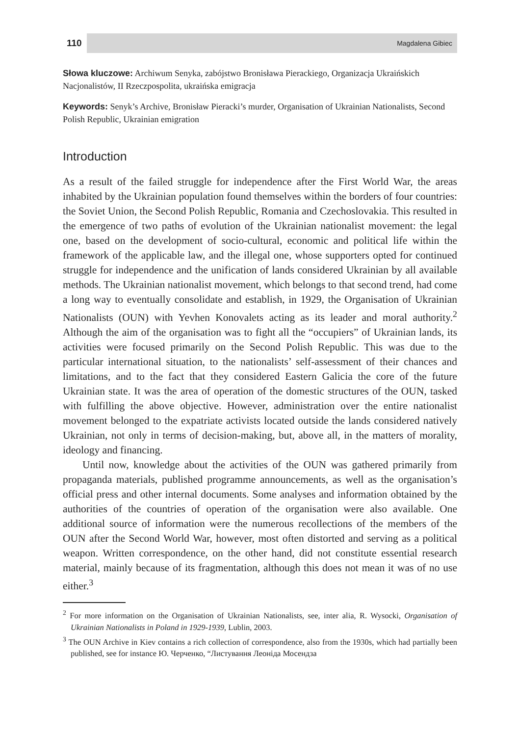110 Magdalena Gibiec
Słowa kluczowe: Archiwum Senyka, zabójstwo Bronisława Pierackiego, Organizacja Ukraińskich Nacjonalistów, II Rzeczpospolita, ukraińska emigracja
Keywords: Senyk’s Archive, Bronisław Pieracki’s murder, Organisation of Ukrainian Nationalists, Second Polish Republic, Ukrainian emigration
Introduction
As a result of the failed struggle for independence after the First World War, the areas inhabited by the Ukrainian population found themselves within the borders of four countries: the Soviet Union, the Second Polish Republic, Romania and Czechoslovakia. This resulted in the emergence of two paths of evolution of the Ukrainian nationalist movement: the legal one, based on the development of socio-cultural, economic and political life within the framework of the applicable law, and the illegal one, whose supporters opted for continued struggle for independence and the unification of lands considered Ukrainian by all available methods. The Ukrainian nationalist movement, which belongs to that second trend, had come a long way to eventually consolidate and establish, in 1929, the Organisation of Ukrainian Nationalists (OUN) with Yevhen Konovalets acting as its leader and moral authority.<sup>2</sup> Although the aim of the organisation was to fight all the “occupiers” of Ukrainian lands, its activities were focused primarily on the Second Polish Republic. This was due to the particular international situation, to the nationalists’ self-assessment of their chances and limitations, and to the fact that they considered Eastern Galicia the core of the future Ukrainian state. It was the area of operation of the domestic structures of the OUN, tasked with fulfilling the above objective. However, administration over the entire nationalist movement belonged to the expatriate activists located outside the lands considered natively Ukrainian, not only in terms of decision-making, but, above all, in the matters of morality, ideology and financing.
Until now, knowledge about the activities of the OUN was gathered primarily from propaganda materials, published programme announcements, as well as the organisation’s official press and other internal documents. Some analyses and information obtained by the authorities of the countries of operation of the organisation were also available. One additional source of information were the numerous recollections of the members of the OUN after the Second World War, however, most often distorted and serving as a political weapon. Written correspondence, on the other hand, did not constitute essential research material, mainly because of its fragmentation, although this does not mean it was of no use either.<sup>3</sup>
<sup>2</sup> For more information on the Organisation of Ukrainian Nationalists, see, inter alia, R. Wysocki, Organisation of Ukrainian Nationalists in Poland in 1929-1939, Lublin, 2003.
<sup>3</sup> The OUN Archive in Kiev contains a rich collection of correspondence, also from the 1930s, which had partially been published, see for instance Ю. Черченко, “Листування Леоніда Мосендза